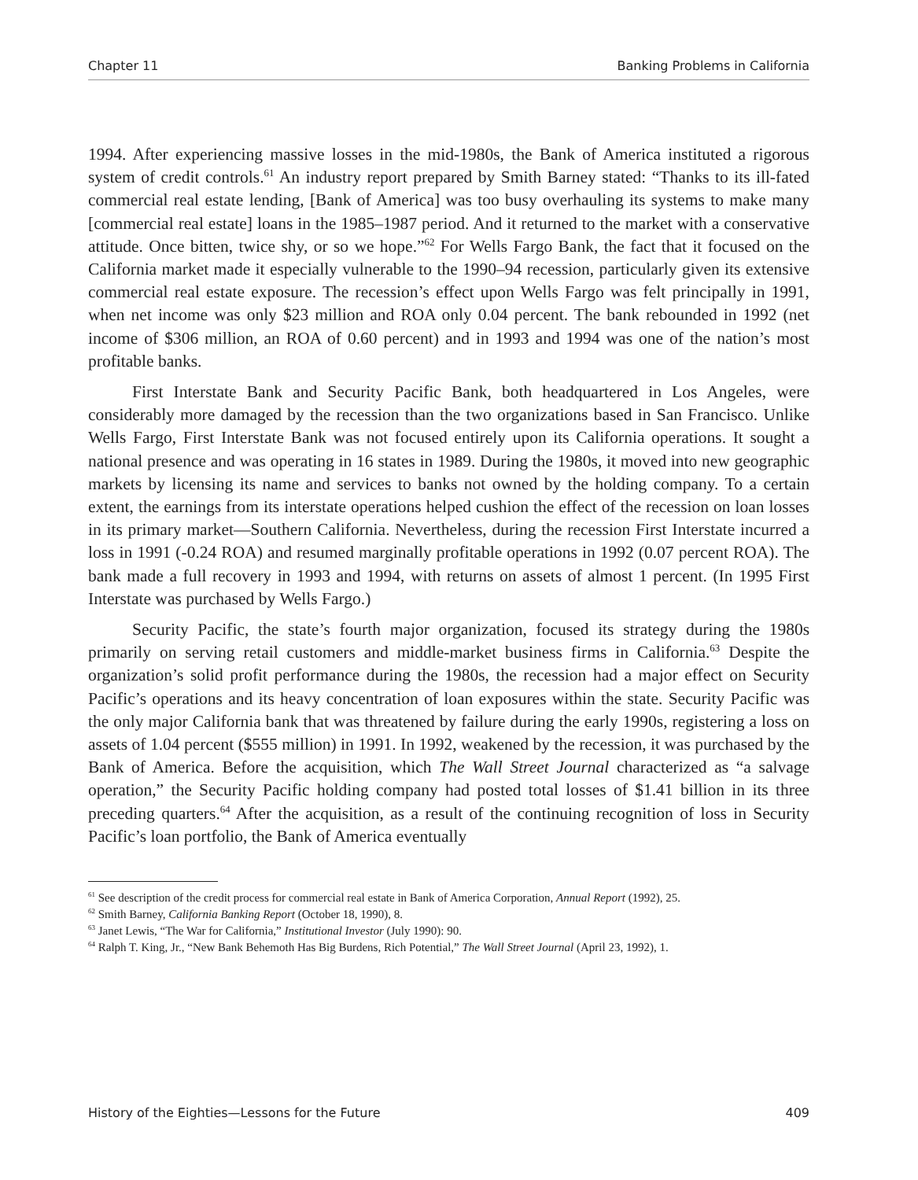Chapter 11 Banking Problems in California
1994. After experiencing massive losses in the mid-1980s, the Bank of America instituted a rigorous system of credit controls.<sup>61</sup> An industry report prepared by Smith Barney stated: “Thanks to its ill-fated commercial real estate lending, [Bank of America] was too busy overhauling its systems to make many [commercial real estate] loans in the 1985–1987 period. And it returned to the market with a conservative attitude. Once bitten, twice shy, or so we hope.”<sup>62</sup> For Wells Fargo Bank, the fact that it focused on the California market made it especially vulnerable to the 1990–94 recession, particularly given its extensive commercial real estate exposure. The recession’s effect upon Wells Fargo was felt principally in 1991, when net income was only $23 million and ROA only 0.04 percent. The bank rebounded in 1992 (net income of $306 million, an ROA of 0.60 percent) and in 1993 and 1994 was one of the nation’s most profitable banks.
First Interstate Bank and Security Pacific Bank, both headquartered in Los Angeles, were considerably more damaged by the recession than the two organizations based in San Francisco. Unlike Wells Fargo, First Interstate Bank was not focused entirely upon its California operations. It sought a national presence and was operating in 16 states in 1989. During the 1980s, it moved into new geographic markets by licensing its name and services to banks not owned by the holding company. To a certain extent, the earnings from its interstate operations helped cushion the effect of the recession on loan losses in its primary market—Southern California. Nevertheless, during the recession First Interstate incurred a loss in 1991 (-0.24 ROA) and resumed marginally profitable operations in 1992 (0.07 percent ROA). The bank made a full recovery in 1993 and 1994, with returns on assets of almost 1 percent. (In 1995 First Interstate was purchased by Wells Fargo.)
Security Pacific, the state’s fourth major organization, focused its strategy during the 1980s primarily on serving retail customers and middle-market business firms in California.<sup>63</sup> Despite the organization’s solid profit performance during the 1980s, the recession had a major effect on Security Pacific’s operations and its heavy concentration of loan exposures within the state. Security Pacific was the only major California bank that was threatened by failure during the early 1990s, registering a loss on assets of 1.04 percent ($555 million) in 1991. In 1992, weakened by the recession, it was purchased by the Bank of America. Before the acquisition, which The Wall Street Journal characterized as “a salvage operation,” the Security Pacific holding company had posted total losses of $1.41 billion in its three preceding quarters.<sup>64</sup> After the acquisition, as a result of the continuing recognition of loss in Security Pacific’s loan portfolio, the Bank of America eventually
<sup>61</sup> See description of the credit process for commercial real estate in Bank of America Corporation, Annual Report (1992), 25.
<sup>62</sup> Smith Barney, California Banking Report (October 18, 1990), 8.
<sup>63</sup> Janet Lewis, “The War for California,” Institutional Investor (July 1990): 90.
<sup>64</sup> Ralph T. King, Jr., “New Bank Behemoth Has Big Burdens, Rich Potential,” The Wall Street Journal (April 23, 1992), 1.
History of the Eighties—Lessons for the Future 409